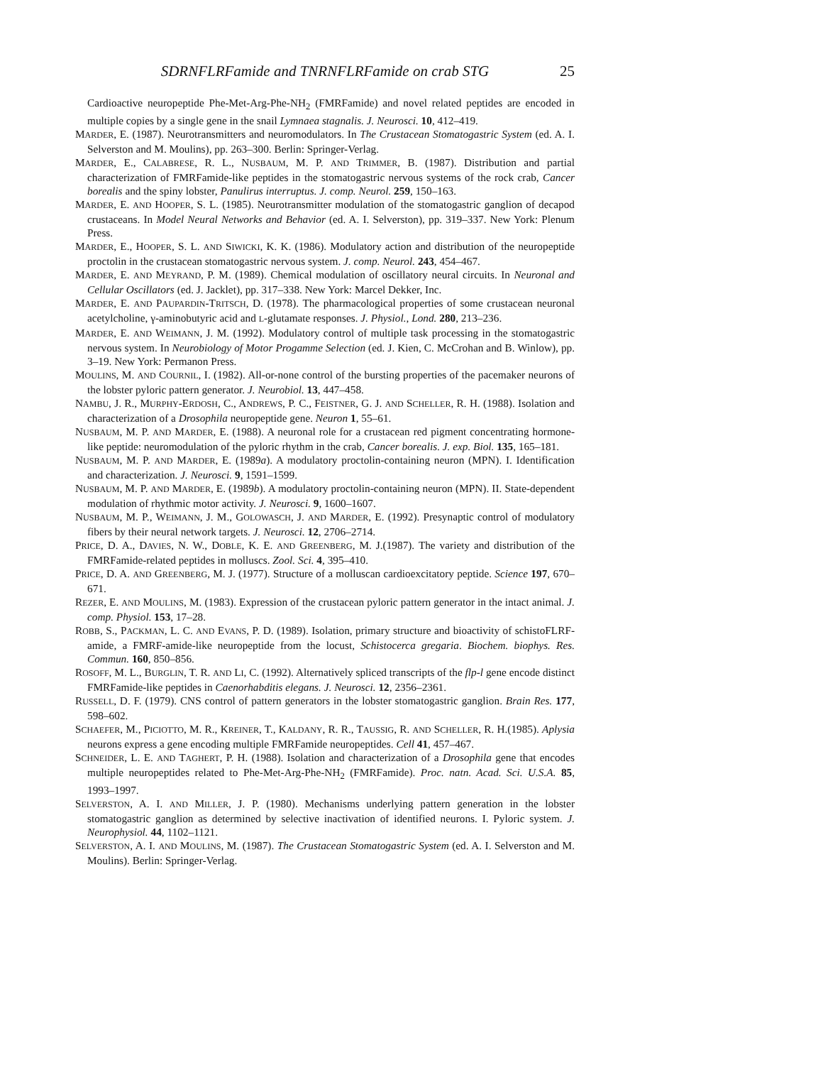SDRNFLRFamide and TNRNFLRFamide on crab STG 25
Cardioactive neuropeptide Phe-Met-Arg-Phe-NH<sub>2</sub> (FMRFamide) and novel related peptides are encoded in multiple copies by a single gene in the snail Lymnaea stagnalis. J. Neurosci. 10, 412–419.
MARDER, E. (1987). Neurotransmitters and neuromodulators. In The Crustacean Stomatogastric System (ed. A. I. Selverston and M. Moulins), pp. 263–300. Berlin: Springer-Verlag.
MARDER, E., CALABRESE, R. L., NUSBAUM, M. P. AND TRIMMER, B. (1987). Distribution and partial characterization of FMRFamide-like peptides in the stomatogastric nervous systems of the rock crab, Cancer borealis and the spiny lobster, Panulirus interruptus. J. comp. Neurol. 259, 150–163.
MARDER, E. AND HOOPER, S. L. (1985). Neurotransmitter modulation of the stomatogastric ganglion of decapod crustaceans. In Model Neural Networks and Behavior (ed. A. I. Selverston), pp. 319–337. New York: Plenum Press.
MARDER, E., HOOPER, S. L. AND SIWICKI, K. K. (1986). Modulatory action and distribution of the neuropeptide proctolin in the crustacean stomatogastric nervous system. J. comp. Neurol. 243, 454–467.
MARDER, E. AND MEYRAND, P. M. (1989). Chemical modulation of oscillatory neural circuits. In Neuronal and Cellular Oscillators (ed. J. Jacklet), pp. 317–338. New York: Marcel Dekker, Inc.
MARDER, E. AND PAUPARDIN-TRITSCH, D. (1978). The pharmacological properties of some crustacean neuronal acetylcholine, γ-aminobutyric acid and L-glutamate responses. J. Physiol., Lond. 280, 213–236.
MARDER, E. AND WEIMANN, J. M. (1992). Modulatory control of multiple task processing in the stomatogastric nervous system. In Neurobiology of Motor Progamme Selection (ed. J. Kien, C. McCrohan and B. Winlow), pp. 3–19. New York: Permanon Press.
MOULINS, M. AND COURNIL, I. (1982). All-or-none control of the bursting properties of the pacemaker neurons of the lobster pyloric pattern generator. J. Neurobiol. 13, 447–458.
NAMBU, J. R., MURPHY-ERDOSH, C., ANDREWS, P. C., FEISTNER, G. J. AND SCHELLER, R. H. (1988). Isolation and characterization of a Drosophila neuropeptide gene. Neuron 1, 55–61.
NUSBAUM, M. P. AND MARDER, E. (1988). A neuronal role for a crustacean red pigment concentrating hormone-like peptide: neuromodulation of the pyloric rhythm in the crab, Cancer borealis. J. exp. Biol. 135, 165–181.
NUSBAUM, M. P. AND MARDER, E. (1989a). A modulatory proctolin-containing neuron (MPN). I. Identification and characterization. J. Neurosci. 9, 1591–1599.
NUSBAUM, M. P. AND MARDER, E. (1989b). A modulatory proctolin-containing neuron (MPN). II. State-dependent modulation of rhythmic motor activity. J. Neurosci. 9, 1600–1607.
NUSBAUM, M. P., WEIMANN, J. M., GOLOWASCH, J. AND MARDER, E. (1992). Presynaptic control of modulatory fibers by their neural network targets. J. Neurosci. 12, 2706–2714.
PRICE, D. A., DAVIES, N. W., DOBLE, K. E. AND GREENBERG, M. J.(1987). The variety and distribution of the FMRFamide-related peptides in molluscs. Zool. Sci. 4, 395–410.
PRICE, D. A. AND GREENBERG, M. J. (1977). Structure of a molluscan cardioexcitatory peptide. Science 197, 670–671.
REZER, E. AND MOULINS, M. (1983). Expression of the crustacean pyloric pattern generator in the intact animal. J. comp. Physiol. 153, 17–28.
ROBB, S., PACKMAN, L. C. AND EVANS, P. D. (1989). Isolation, primary structure and bioactivity of schistoFLRF-amide, a FMRF-amide-like neuropeptide from the locust, Schistocerca gregaria. Biochem. biophys. Res. Commun. 160, 850–856.
ROSOFF, M. L., BURGLIN, T. R. AND LI, C. (1992). Alternatively spliced transcripts of the flp-l gene encode distinct FMRFamide-like peptides in Caenorhabditis elegans. J. Neurosci. 12, 2356–2361.
RUSSELL, D. F. (1979). CNS control of pattern generators in the lobster stomatogastric ganglion. Brain Res. 177, 598–602.
SCHAEFER, M., PICIOTTO, M. R., KREINER, T., KALDANY, R. R., TAUSSIG, R. AND SCHELLER, R. H.(1985). Aplysia neurons express a gene encoding multiple FMRFamide neuropeptides. Cell 41, 457–467.
SCHNEIDER, L. E. AND TAGHERT, P. H. (1988). Isolation and characterization of a Drosophila gene that encodes multiple neuropeptides related to Phe-Met-Arg-Phe-NH<sub>2</sub> (FMRFamide). Proc. natn. Acad. Sci. U.S.A. 85, 1993–1997.
SELVERSTON, A. I. AND MILLER, J. P. (1980). Mechanisms underlying pattern generation in the lobster stomatogastric ganglion as determined by selective inactivation of identified neurons. I. Pyloric system. J. Neurophysiol. 44, 1102–1121.
SELVERSTON, A. I. AND MOULINS, M. (1987). The Crustacean Stomatogastric System (ed. A. I. Selverston and M. Moulins). Berlin: Springer-Verlag.